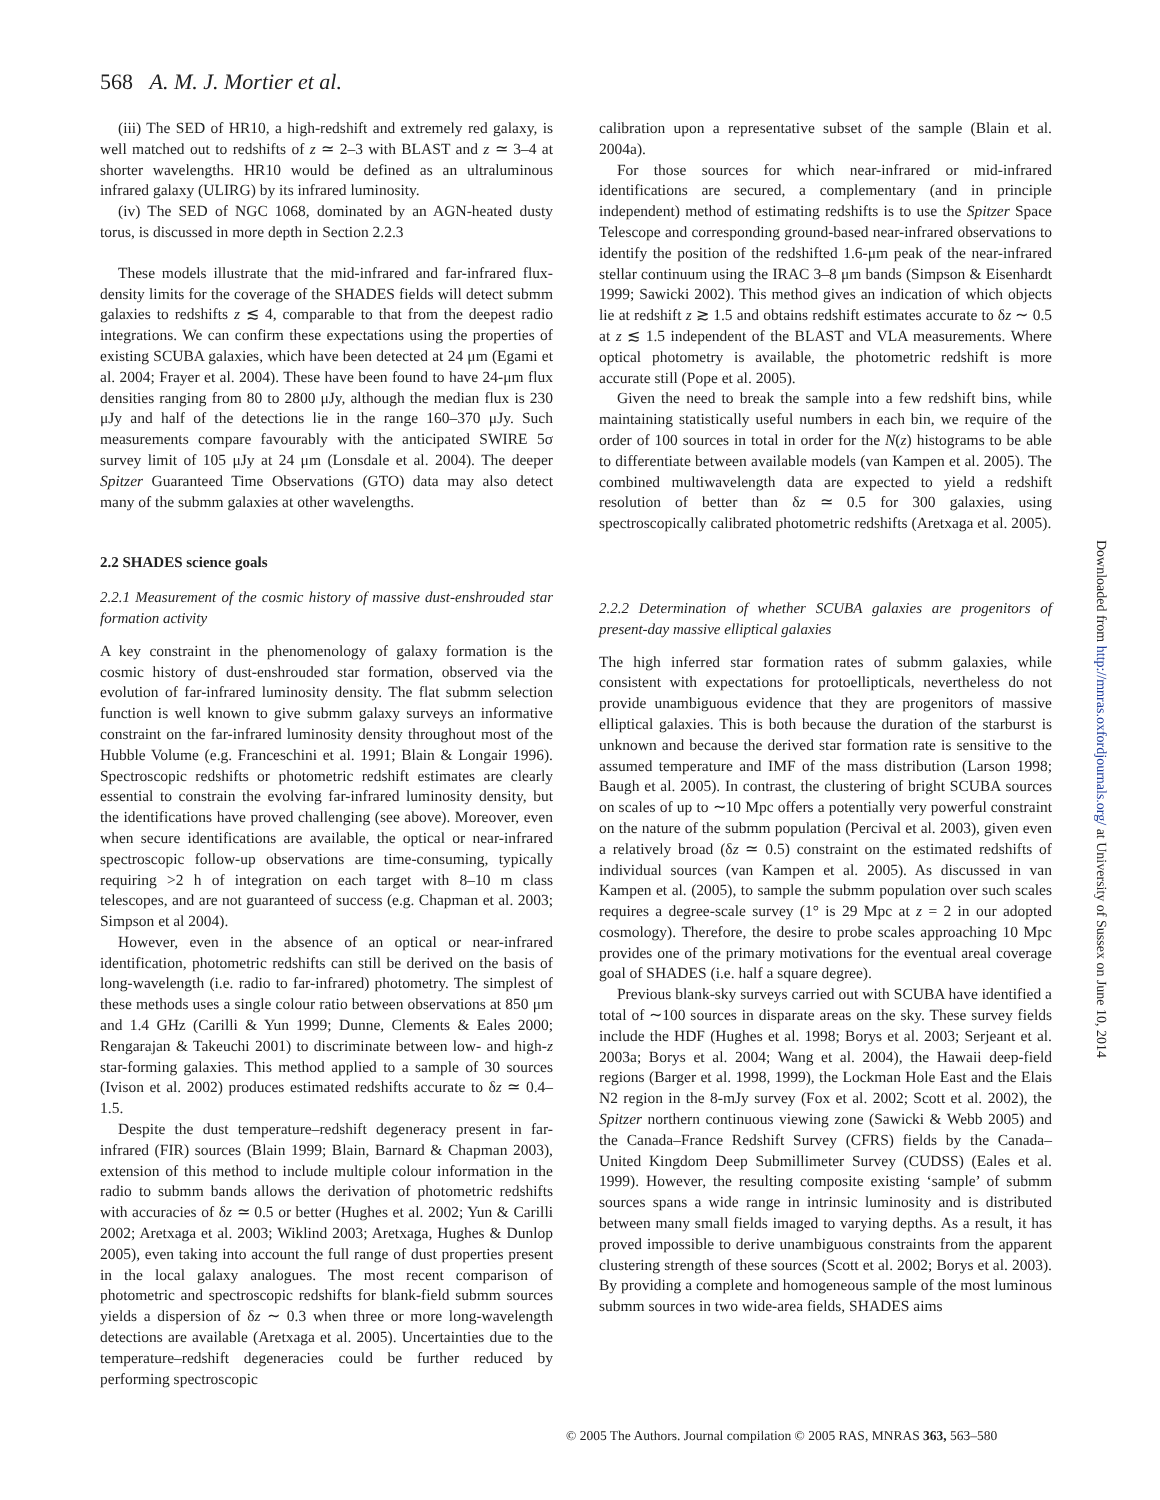568 A. M. J. Mortier et al.
(iii) The SED of HR10, a high-redshift and extremely red galaxy, is well matched out to redshifts of z ≃ 2–3 with BLAST and z ≃ 3–4 at shorter wavelengths. HR10 would be defined as an ultraluminous infrared galaxy (ULIRG) by its infrared luminosity.
(iv) The SED of NGC 1068, dominated by an AGN-heated dusty torus, is discussed in more depth in Section 2.2.3
These models illustrate that the mid-infrared and far-infrared flux-density limits for the coverage of the SHADES fields will detect submm galaxies to redshifts z ≲ 4, comparable to that from the deepest radio integrations. We can confirm these expectations using the properties of existing SCUBA galaxies, which have been detected at 24 μm (Egami et al. 2004; Frayer et al. 2004). These have been found to have 24-μm flux densities ranging from 80 to 2800 μJy, although the median flux is 230 μJy and half of the detections lie in the range 160–370 μJy. Such measurements compare favourably with the anticipated SWIRE 5σ survey limit of 105 μJy at 24 μm (Lonsdale et al. 2004). The deeper Spitzer Guaranteed Time Observations (GTO) data may also detect many of the submm galaxies at other wavelengths.
2.2 SHADES science goals
2.2.1 Measurement of the cosmic history of massive dust-enshrouded star formation activity
A key constraint in the phenomenology of galaxy formation is the cosmic history of dust-enshrouded star formation, observed via the evolution of far-infrared luminosity density. The flat submm selection function is well known to give submm galaxy surveys an informative constraint on the far-infrared luminosity density throughout most of the Hubble Volume (e.g. Franceschini et al. 1991; Blain & Longair 1996). Spectroscopic redshifts or photometric redshift estimates are clearly essential to constrain the evolving far-infrared luminosity density, but the identifications have proved challenging (see above). Moreover, even when secure identifications are available, the optical or near-infrared spectroscopic follow-up observations are time-consuming, typically requiring >2 h of integration on each target with 8–10 m class telescopes, and are not guaranteed of success (e.g. Chapman et al. 2003; Simpson et al 2004).
However, even in the absence of an optical or near-infrared identification, photometric redshifts can still be derived on the basis of long-wavelength (i.e. radio to far-infrared) photometry. The simplest of these methods uses a single colour ratio between observations at 850 μm and 1.4 GHz (Carilli & Yun 1999; Dunne, Clements & Eales 2000; Rengarajan & Takeuchi 2001) to discriminate between low- and high-z star-forming galaxies. This method applied to a sample of 30 sources (Ivison et al. 2002) produces estimated redshifts accurate to δz ≃ 0.4–1.5.
Despite the dust temperature–redshift degeneracy present in far-infrared (FIR) sources (Blain 1999; Blain, Barnard & Chapman 2003), extension of this method to include multiple colour information in the radio to submm bands allows the derivation of photometric redshifts with accuracies of δz ≃ 0.5 or better (Hughes et al. 2002; Yun & Carilli 2002; Aretxaga et al. 2003; Wiklind 2003; Aretxaga, Hughes & Dunlop 2005), even taking into account the full range of dust properties present in the local galaxy analogues. The most recent comparison of photometric and spectroscopic redshifts for blank-field submm sources yields a dispersion of δz ∼ 0.3 when three or more long-wavelength detections are available (Aretxaga et al. 2005). Uncertainties due to the temperature–redshift degeneracies could be further reduced by performing spectroscopic
calibration upon a representative subset of the sample (Blain et al. 2004a).
For those sources for which near-infrared or mid-infrared identifications are secured, a complementary (and in principle independent) method of estimating redshifts is to use the Spitzer Space Telescope and corresponding ground-based near-infrared observations to identify the position of the redshifted 1.6-μm peak of the near-infrared stellar continuum using the IRAC 3–8 μm bands (Simpson & Eisenhardt 1999; Sawicki 2002). This method gives an indication of which objects lie at redshift z ≳ 1.5 and obtains redshift estimates accurate to δz ∼ 0.5 at z ≲ 1.5 independent of the BLAST and VLA measurements. Where optical photometry is available, the photometric redshift is more accurate still (Pope et al. 2005).
Given the need to break the sample into a few redshift bins, while maintaining statistically useful numbers in each bin, we require of the order of 100 sources in total in order for the N(z) histograms to be able to differentiate between available models (van Kampen et al. 2005). The combined multiwavelength data are expected to yield a redshift resolution of better than δz ≃ 0.5 for 300 galaxies, using spectroscopically calibrated photometric redshifts (Aretxaga et al. 2005).
2.2.2 Determination of whether SCUBA galaxies are progenitors of present-day massive elliptical galaxies
The high inferred star formation rates of submm galaxies, while consistent with expectations for protoellipticals, nevertheless do not provide unambiguous evidence that they are progenitors of massive elliptical galaxies. This is both because the duration of the starburst is unknown and because the derived star formation rate is sensitive to the assumed temperature and IMF of the mass distribution (Larson 1998; Baugh et al. 2005). In contrast, the clustering of bright SCUBA sources on scales of up to ∼10 Mpc offers a potentially very powerful constraint on the nature of the submm population (Percival et al. 2003), given even a relatively broad (δz ≃ 0.5) constraint on the estimated redshifts of individual sources (van Kampen et al. 2005). As discussed in van Kampen et al. (2005), to sample the submm population over such scales requires a degree-scale survey (1° is 29 Mpc at z = 2 in our adopted cosmology). Therefore, the desire to probe scales approaching 10 Mpc provides one of the primary motivations for the eventual areal coverage goal of SHADES (i.e. half a square degree).
Previous blank-sky surveys carried out with SCUBA have identified a total of ∼100 sources in disparate areas on the sky. These survey fields include the HDF (Hughes et al. 1998; Borys et al. 2003; Serjeant et al. 2003a; Borys et al. 2004; Wang et al. 2004), the Hawaii deep-field regions (Barger et al. 1998, 1999), the Lockman Hole East and the Elais N2 region in the 8-mJy survey (Fox et al. 2002; Scott et al. 2002), the Spitzer northern continuous viewing zone (Sawicki & Webb 2005) and the Canada–France Redshift Survey (CFRS) fields by the Canada–United Kingdom Deep Submillimeter Survey (CUDSS) (Eales et al. 1999). However, the resulting composite existing ‘sample’ of submm sources spans a wide range in intrinsic luminosity and is distributed between many small fields imaged to varying depths. As a result, it has proved impossible to derive unambiguous constraints from the apparent clustering strength of these sources (Scott et al. 2002; Borys et al. 2003). By providing a complete and homogeneous sample of the most luminous submm sources in two wide-area fields, SHADES aims
© 2005 The Authors. Journal compilation © 2005 RAS, MNRAS 363, 563–580
Downloaded from http://mnras.oxfordjournals.org/ at University of Sussex on June 10, 2014